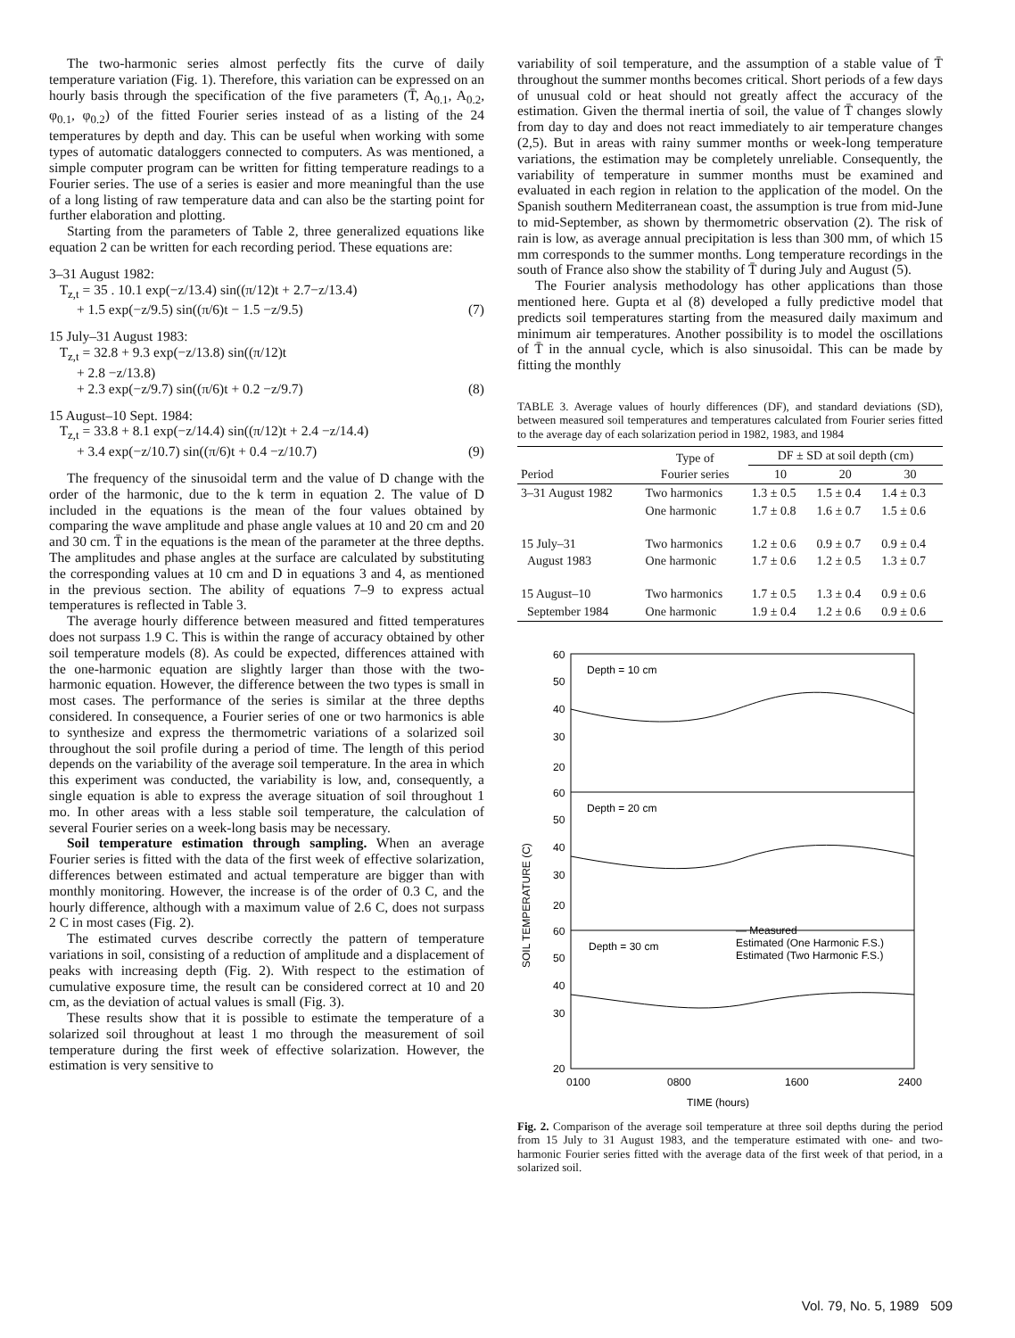The two-harmonic series almost perfectly fits the curve of daily temperature variation (Fig. 1). Therefore, this variation can be expressed on an hourly basis through the specification of the five parameters (T̄, A<sub>0.1</sub>, A<sub>0.2</sub>, φ<sub>0.1</sub>, φ<sub>0.2</sub>) of the fitted Fourier series instead of as a listing of the 24 temperatures by depth and day. This can be useful when working with some types of automatic dataloggers connected to computers. As was mentioned, a simple computer program can be written for fitting temperature readings to a Fourier series. The use of a series is easier and more meaningful than the use of a long listing of raw temperature data and can also be the starting point for further elaboration and plotting.
Starting from the parameters of Table 2, three generalized equations like equation 2 can be written for each recording period. These equations are:
3–31 August 1982:
T<sub>z,t</sub> = 35 . 10.1 exp(−z/13.4) sin((π/12)t + 2.7−z/13.4)
+ 1.5 exp(−z/9.5) sin((π/6)t − 1.5 −z/9.5) (7)
15 July–31 August 1983:
T<sub>z,t</sub> = 32.8 + 9.3 exp(−z/13.8) sin((π/12)t
+ 2.8 −z/13.8)
+ 2.3 exp(−z/9.7) sin((π/6)t + 0.2 −z/9.7) (8)
15 August–10 Sept. 1984:
T<sub>z,t</sub> = 33.8 + 8.1 exp(−z/14.4) sin((π/12)t + 2.4 −z/14.4)
+ 3.4 exp(−z/10.7) sin((π/6)t + 0.4 −z/10.7) (9)
The frequency of the sinusoidal term and the value of D change with the order of the harmonic, due to the k term in equation 2. The value of D included in the equations is the mean of the four values obtained by comparing the wave amplitude and phase angle values at 10 and 20 cm and 20 and 30 cm. T̄ in the equations is the mean of the parameter at the three depths. The amplitudes and phase angles at the surface are calculated by substituting the corresponding values at 10 cm and D in equations 3 and 4, as mentioned in the previous section. The ability of equations 7–9 to express actual temperatures is reflected in Table 3.
The average hourly difference between measured and fitted temperatures does not surpass 1.9 C. This is within the range of accuracy obtained by other soil temperature models (8). As could be expected, differences attained with the one-harmonic equation are slightly larger than those with the two-harmonic equation. However, the difference between the two types is small in most cases. The performance of the series is similar at the three depths considered. In consequence, a Fourier series of one or two harmonics is able to synthesize and express the thermometric variations of a solarized soil throughout the soil profile during a period of time. The length of this period depends on the variability of the average soil temperature. In the area in which this experiment was conducted, the variability is low, and, consequently, a single equation is able to express the average situation of soil throughout 1 mo. In other areas with a less stable soil temperature, the calculation of several Fourier series on a week-long basis may be necessary.
Soil temperature estimation through sampling. When an average Fourier series is fitted with the data of the first week of effective solarization, differences between estimated and actual temperature are bigger than with monthly monitoring. However, the increase is of the order of 0.3 C, and the hourly difference, although with a maximum value of 2.6 C, does not surpass 2 C in most cases (Fig. 2).
The estimated curves describe correctly the pattern of temperature variations in soil, consisting of a reduction of amplitude and a displacement of peaks with increasing depth (Fig. 2). With respect to the estimation of cumulative exposure time, the result can be considered correct at 10 and 20 cm, as the deviation of actual values is small (Fig. 3).
These results show that it is possible to estimate the temperature of a solarized soil throughout at least 1 mo through the measurement of soil temperature during the first week of effective solarization. However, the estimation is very sensitive to
variability of soil temperature, and the assumption of a stable value of T̄ throughout the summer months becomes critical. Short periods of a few days of unusual cold or heat should not greatly affect the accuracy of the estimation. Given the thermal inertia of soil, the value of T̄ changes slowly from day to day and does not react immediately to air temperature changes (2,5). But in areas with rainy summer months or week-long temperature variations, the estimation may be completely unreliable. Consequently, the variability of temperature in summer months must be examined and evaluated in each region in relation to the application of the model. On the Spanish southern Mediterranean coast, the assumption is true from mid-June to mid-September, as shown by thermometric observation (2). The risk of rain is low, as average annual precipitation is less than 300 mm, of which 15 mm corresponds to the summer months. Long temperature recordings in the south of France also show the stability of T̄ during July and August (5).
The Fourier analysis methodology has other applications than those mentioned here. Gupta et al (8) developed a fully predictive model that predicts soil temperatures starting from the measured daily maximum and minimum air temperatures. Another possibility is to model the oscillations of T̄ in the annual cycle, which is also sinusoidal. This can be made by fitting the monthly
TABLE 3. Average values of hourly differences (DF), and standard deviations (SD), between measured soil temperatures and temperatures calculated from Fourier series fitted to the average day of each solarization period in 1982, 1983, and 1984
| Period | Type of Fourier series | DF ± SD at soil depth (cm) | | |
| --- | --- | --- | --- | --- |
| | | 10 | 20 | 30 |
| 3–31 August 1982 | Two harmonics | 1.3 ± 0.5 | 1.5 ± 0.4 | 1.4 ± 0.3 |
| | One harmonic | 1.7 ± 0.8 | 1.6 ± 0.7 | 1.5 ± 0.6 |
| 15 July–31 | Two harmonics | 1.2 ± 0.6 | 0.9 ± 0.7 | 0.9 ± 0.4 |
| August 1983 | One harmonic | 1.7 ± 0.6 | 1.2 ± 0.5 | 1.3 ± 0.7 |
| 15 August–10 | Two harmonics | 1.7 ± 0.5 | 1.3 ± 0.4 | 0.9 ± 0.6 |
| September 1984 | One harmonic | 1.9 ± 0.4 | 1.2 ± 0.6 | 0.9 ± 0.6 |
60
50
40
30
20
60
50
40
30
20
60
50
40
30
20
Depth = 10 cm
Depth = 20 cm
Depth = 30 cm
— Measured
Estimated (One Harmonic F.S.)
Estimated (Two Harmonic F.S.)
0100
0800
1600
2400
TIME (hours)
SOIL TEMPERATURE (C)
Fig. 2. Comparison of the average soil temperature at three soil depths during the period from 15 July to 31 August 1983, and the temperature estimated with one- and two-harmonic Fourier series fitted with the average data of the first week of that period, in a solarized soil.
Vol. 79, No. 5, 1989 509